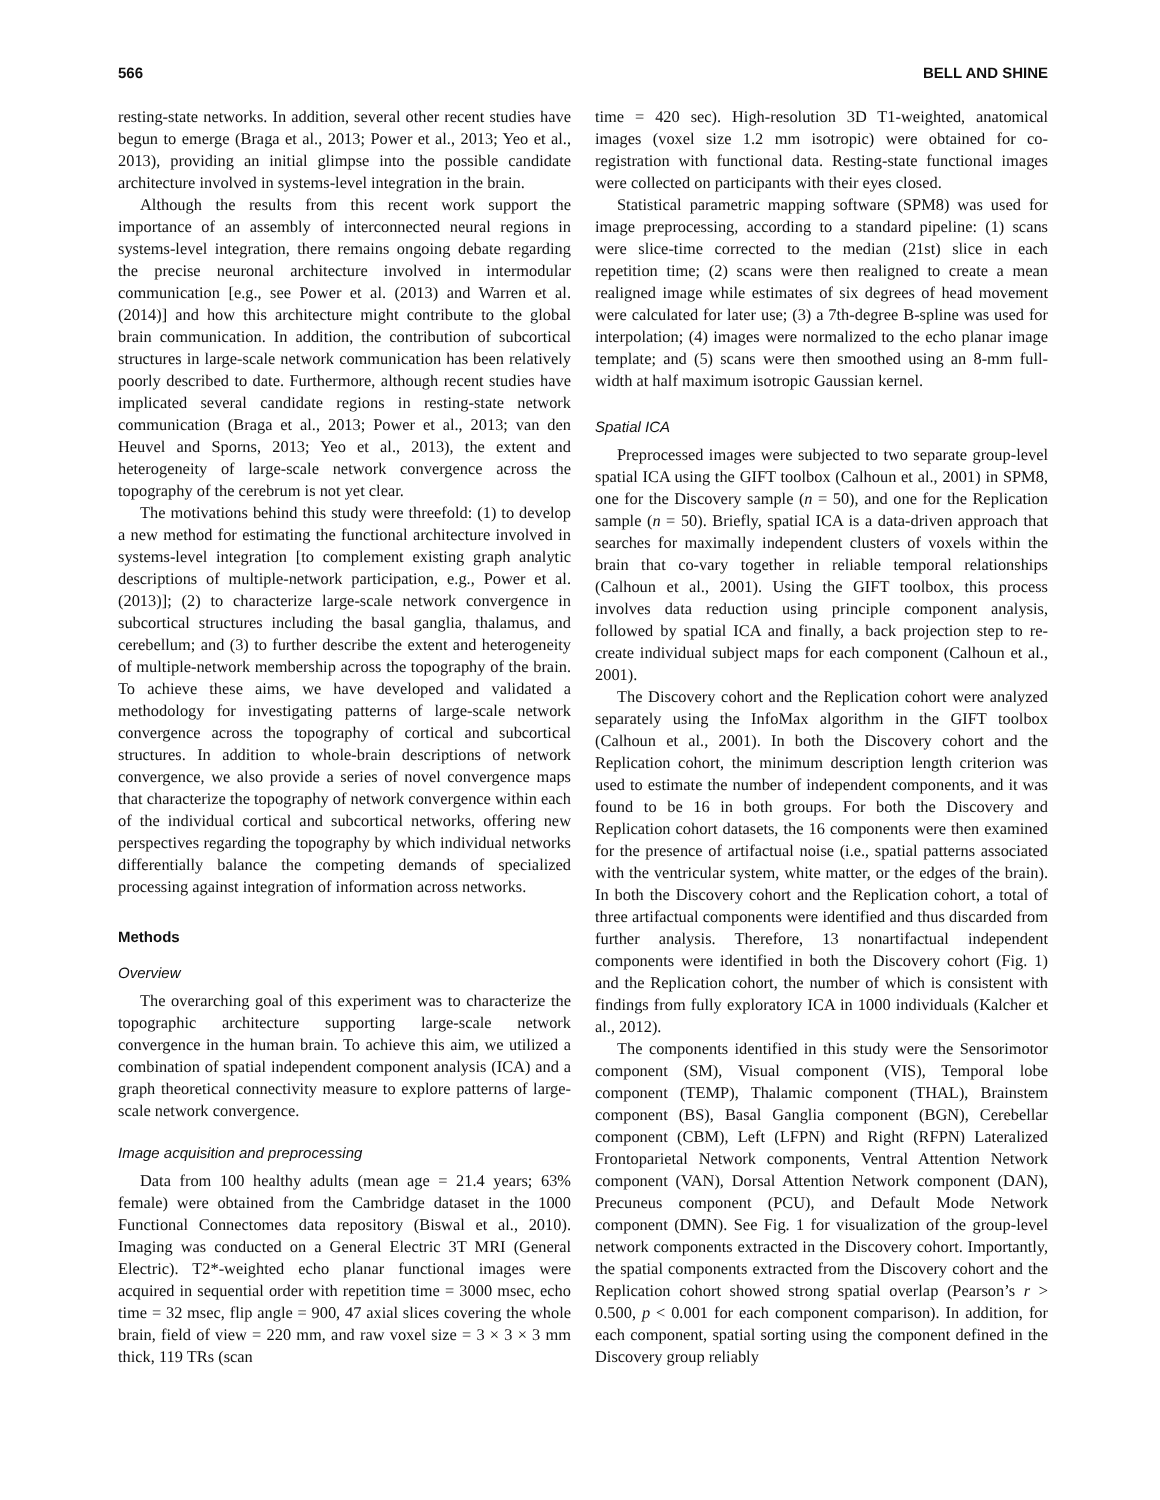566 BELL AND SHINE
resting-state networks. In addition, several other recent studies have begun to emerge (Braga et al., 2013; Power et al., 2013; Yeo et al., 2013), providing an initial glimpse into the possible candidate architecture involved in systems-level integration in the brain.
Although the results from this recent work support the importance of an assembly of interconnected neural regions in systems-level integration, there remains ongoing debate regarding the precise neuronal architecture involved in intermodular communication [e.g., see Power et al. (2013) and Warren et al. (2014)] and how this architecture might contribute to the global brain communication. In addition, the contribution of subcortical structures in large-scale network communication has been relatively poorly described to date. Furthermore, although recent studies have implicated several candidate regions in resting-state network communication (Braga et al., 2013; Power et al., 2013; van den Heuvel and Sporns, 2013; Yeo et al., 2013), the extent and heterogeneity of large-scale network convergence across the topography of the cerebrum is not yet clear.
The motivations behind this study were threefold: (1) to develop a new method for estimating the functional architecture involved in systems-level integration [to complement existing graph analytic descriptions of multiple-network participation, e.g., Power et al. (2013)]; (2) to characterize large-scale network convergence in subcortical structures including the basal ganglia, thalamus, and cerebellum; and (3) to further describe the extent and heterogeneity of multiple-network membership across the topography of the brain. To achieve these aims, we have developed and validated a methodology for investigating patterns of large-scale network convergence across the topography of cortical and subcortical structures. In addition to whole-brain descriptions of network convergence, we also provide a series of novel convergence maps that characterize the topography of network convergence within each of the individual cortical and subcortical networks, offering new perspectives regarding the topography by which individual networks differentially balance the competing demands of specialized processing against integration of information across networks.
Methods
Overview
The overarching goal of this experiment was to characterize the topographic architecture supporting large-scale network convergence in the human brain. To achieve this aim, we utilized a combination of spatial independent component analysis (ICA) and a graph theoretical connectivity measure to explore patterns of large-scale network convergence.
Image acquisition and preprocessing
Data from 100 healthy adults (mean age = 21.4 years; 63% female) were obtained from the Cambridge dataset in the 1000 Functional Connectomes data repository (Biswal et al., 2010). Imaging was conducted on a General Electric 3T MRI (General Electric). T2*-weighted echo planar functional images were acquired in sequential order with repetition time = 3000 msec, echo time = 32 msec, flip angle = 900, 47 axial slices covering the whole brain, field of view = 220 mm, and raw voxel size = 3 × 3 × 3 mm thick, 119 TRs (scan
time = 420 sec). High-resolution 3D T1-weighted, anatomical images (voxel size 1.2 mm isotropic) were obtained for co-registration with functional data. Resting-state functional images were collected on participants with their eyes closed.
Statistical parametric mapping software (SPM8) was used for image preprocessing, according to a standard pipeline: (1) scans were slice-time corrected to the median (21st) slice in each repetition time; (2) scans were then realigned to create a mean realigned image while estimates of six degrees of head movement were calculated for later use; (3) a 7th-degree B-spline was used for interpolation; (4) images were normalized to the echo planar image template; and (5) scans were then smoothed using an 8-mm full-width at half maximum isotropic Gaussian kernel.
Spatial ICA
Preprocessed images were subjected to two separate group-level spatial ICA using the GIFT toolbox (Calhoun et al., 2001) in SPM8, one for the Discovery sample (n = 50), and one for the Replication sample (n = 50). Briefly, spatial ICA is a data-driven approach that searches for maximally independent clusters of voxels within the brain that co-vary together in reliable temporal relationships (Calhoun et al., 2001). Using the GIFT toolbox, this process involves data reduction using principle component analysis, followed by spatial ICA and finally, a back projection step to re-create individual subject maps for each component (Calhoun et al., 2001).
The Discovery cohort and the Replication cohort were analyzed separately using the InfoMax algorithm in the GIFT toolbox (Calhoun et al., 2001). In both the Discovery cohort and the Replication cohort, the minimum description length criterion was used to estimate the number of independent components, and it was found to be 16 in both groups. For both the Discovery and Replication cohort datasets, the 16 components were then examined for the presence of artifactual noise (i.e., spatial patterns associated with the ventricular system, white matter, or the edges of the brain). In both the Discovery cohort and the Replication cohort, a total of three artifactual components were identified and thus discarded from further analysis. Therefore, 13 nonartifactual independent components were identified in both the Discovery cohort (Fig. 1) and the Replication cohort, the number of which is consistent with findings from fully exploratory ICA in 1000 individuals (Kalcher et al., 2012).
The components identified in this study were the Sensorimotor component (SM), Visual component (VIS), Temporal lobe component (TEMP), Thalamic component (THAL), Brainstem component (BS), Basal Ganglia component (BGN), Cerebellar component (CBM), Left (LFPN) and Right (RFPN) Lateralized Frontoparietal Network components, Ventral Attention Network component (VAN), Dorsal Attention Network component (DAN), Precuneus component (PCU), and Default Mode Network component (DMN). See Fig. 1 for visualization of the group-level network components extracted in the Discovery cohort. Importantly, the spatial components extracted from the Discovery cohort and the Replication cohort showed strong spatial overlap (Pearson’s r > 0.500, p < 0.001 for each component comparison). In addition, for each component, spatial sorting using the component defined in the Discovery group reliably